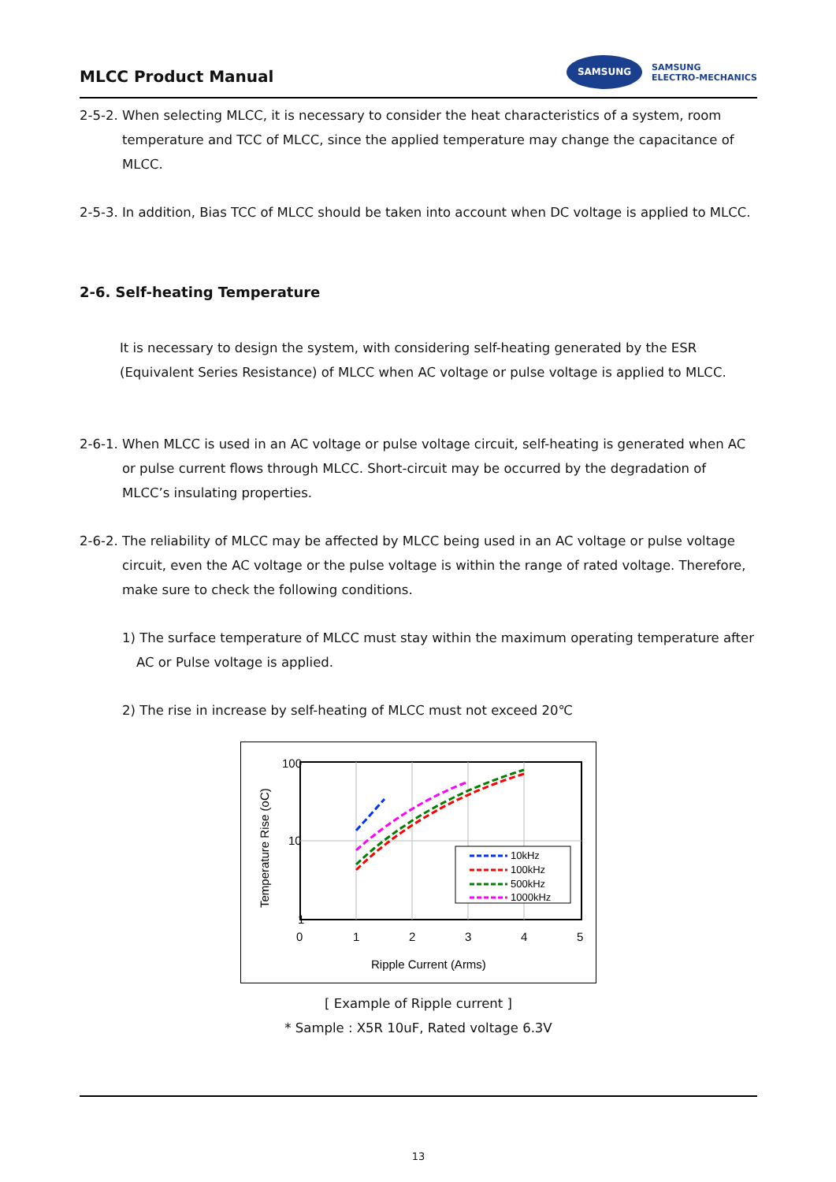MLCC Product Manual
SAMSUNG SAMSUNG
ELECTRO-MECHANICS
2-5-2. When selecting MLCC, it is necessary to consider the heat characteristics of a system, room temperature and TCC of MLCC, since the applied temperature may change the capacitance of MLCC.
2-5-3. In addition, Bias TCC of MLCC should be taken into account when DC voltage is applied to MLCC.
2-6. Self-heating Temperature
It is necessary to design the system, with considering self-heating generated by the ESR (Equivalent Series Resistance) of MLCC when AC voltage or pulse voltage is applied to MLCC.
2-6-1. When MLCC is used in an AC voltage or pulse voltage circuit, self-heating is generated when AC or pulse current flows through MLCC. Short-circuit may be occurred by the degradation of MLCC’s insulating properties.
2-6-2. The reliability of MLCC may be affected by MLCC being used in an AC voltage or pulse voltage circuit, even the AC voltage or the pulse voltage is within the range of rated voltage. Therefore, make sure to check the following conditions.
1) The surface temperature of MLCC must stay within the maximum operating temperature after AC or Pulse voltage is applied.
2) The rise in increase by self-heating of MLCC must not exceed 20℃
100
10
1
0
1
2
3
4
5
Ripple Current (Arms)
Temperature Rise (oC)
10kHz
100kHz
500kHz
1000kHz
[ Example of Ripple current ]
* Sample : X5R 10uF, Rated voltage 6.3V
13